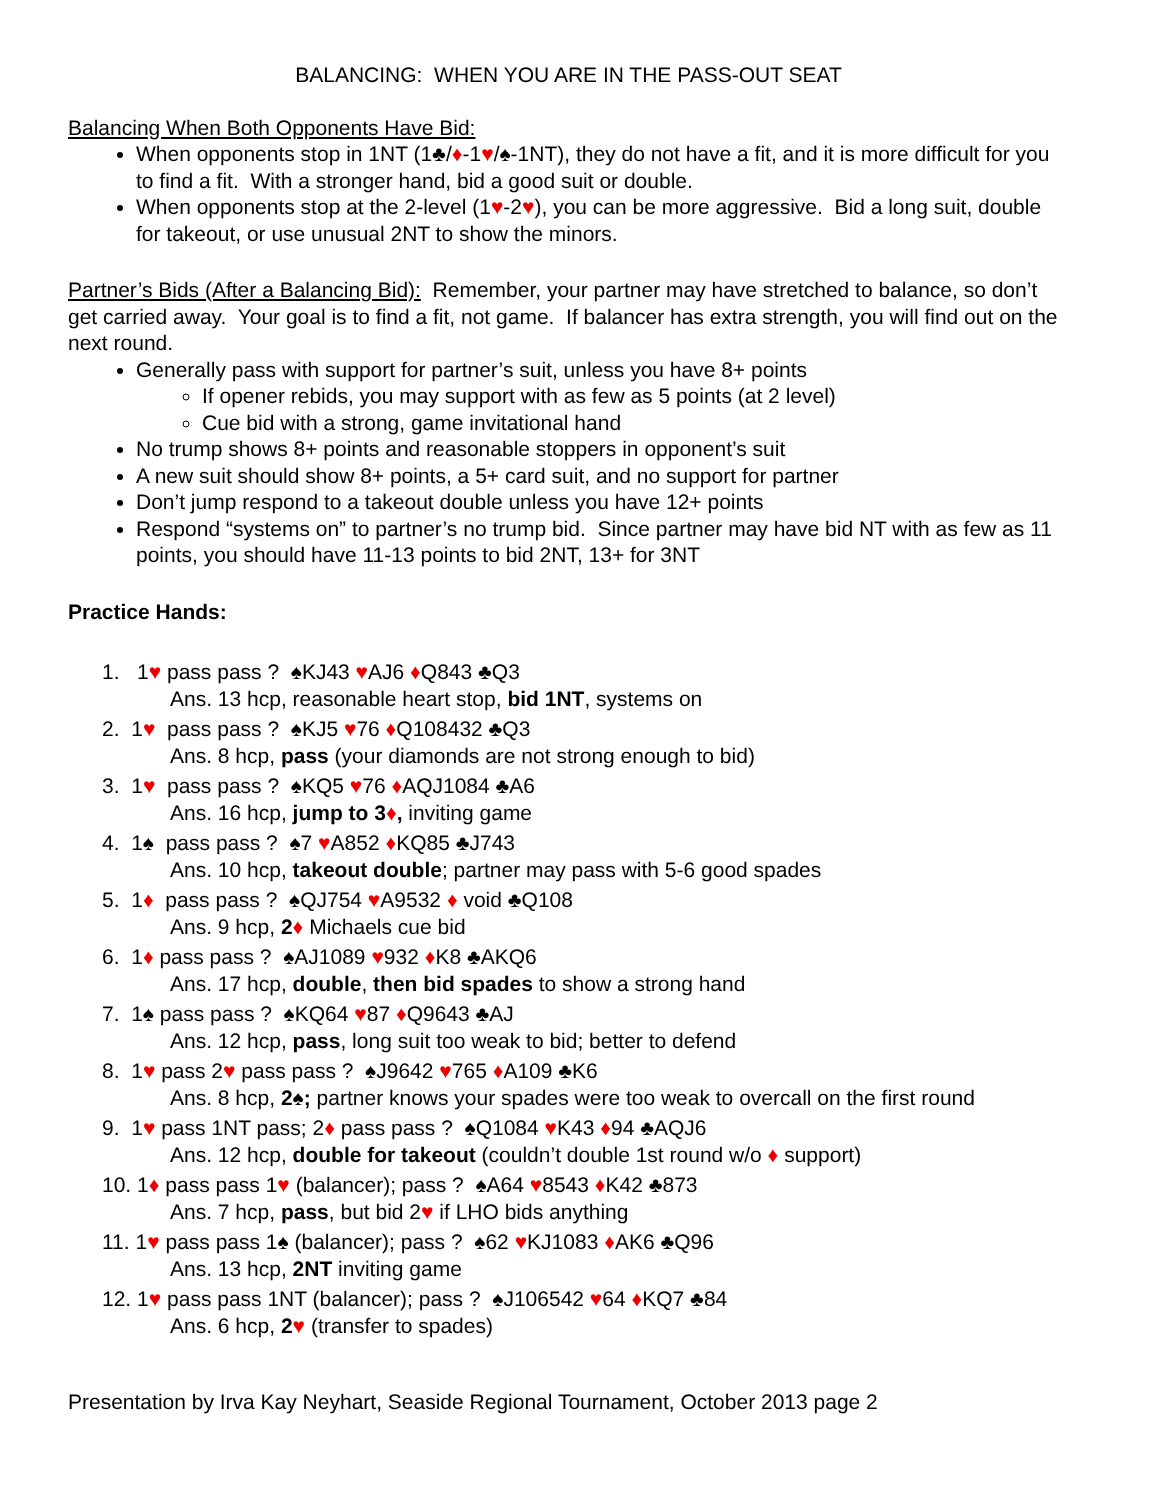BALANCING: WHEN YOU ARE IN THE PASS-OUT SEAT
Balancing When Both Opponents Have Bid:
When opponents stop in 1NT (1♣/♦-1♥/♠-1NT), they do not have a fit, and it is more difficult for you to find a fit. With a stronger hand, bid a good suit or double.
When opponents stop at the 2-level (1♥-2♥), you can be more aggressive. Bid a long suit, double for takeout, or use unusual 2NT to show the minors.
Partner’s Bids (After a Balancing Bid): Remember, your partner may have stretched to balance, so don’t get carried away. Your goal is to find a fit, not game. If balancer has extra strength, you will find out on the next round.
Generally pass with support for partner’s suit, unless you have 8+ points
If opener rebids, you may support with as few as 5 points (at 2 level)
Cue bid with a strong, game invitational hand
No trump shows 8+ points and reasonable stoppers in opponent’s suit
A new suit should show 8+ points, a 5+ card suit, and no support for partner
Don’t jump respond to a takeout double unless you have 12+ points
Respond “systems on” to partner’s no trump bid. Since partner may have bid NT with as few as 11 points, you should have 11-13 points to bid 2NT, 13+ for 3NT
Practice Hands:
1. 1♥ pass pass ? ♠KJ43 ♥AJ6 ♦Q843 ♣Q3
Ans. 13 hcp, reasonable heart stop, bid 1NT, systems on
2. 1♥ pass pass ? ♠KJ5 ♥76 ♦Q108432 ♣Q3
Ans. 8 hcp, pass (your diamonds are not strong enough to bid)
3. 1♥ pass pass ? ♠KQ5 ♥76 ♦AQJ1084 ♣A6
Ans. 16 hcp, jump to 3♦, inviting game
4. 1♠ pass pass ? ♠7 ♥A852 ♦KQ85 ♣J743
Ans. 10 hcp, takeout double; partner may pass with 5-6 good spades
5. 1♦ pass pass ? ♠QJ754 ♥A9532 ♦ void ♣Q108
Ans. 9 hcp, 2♦ Michaels cue bid
6. 1♦ pass pass ? ♠AJ1089 ♥932 ♦K8 ♣AKQ6
Ans. 17 hcp, double, then bid spades to show a strong hand
7. 1♠ pass pass ? ♠KQ64 ♥87 ♦Q9643 ♣AJ
Ans. 12 hcp, pass, long suit too weak to bid; better to defend
8. 1♥ pass 2♥ pass pass ? ♠J9642 ♥765 ♦A109 ♣K6
Ans. 8 hcp, 2♠; partner knows your spades were too weak to overcall on the first round
9. 1♥ pass 1NT pass; 2♦ pass pass ? ♠Q1084 ♥K43 ♦94 ♣AQJ6
Ans. 12 hcp, double for takeout (couldn’t double 1st round w/o ♦ support)
10. 1♦ pass pass 1♥ (balancer); pass ? ♠A64 ♥8543 ♦K42 ♣873
Ans. 7 hcp, pass, but bid 2♥ if LHO bids anything
11. 1♥ pass pass 1♠ (balancer); pass ? ♠62 ♥KJ1083 ♦AK6 ♣Q96
Ans. 13 hcp, 2NT inviting game
12. 1♥ pass pass 1NT (balancer); pass ? ♠J106542 ♥64 ♦KQ7 ♣84
Ans. 6 hcp, 2♥ (transfer to spades)
Presentation by Irva Kay Neyhart, Seaside Regional Tournament, October 2013 page 2